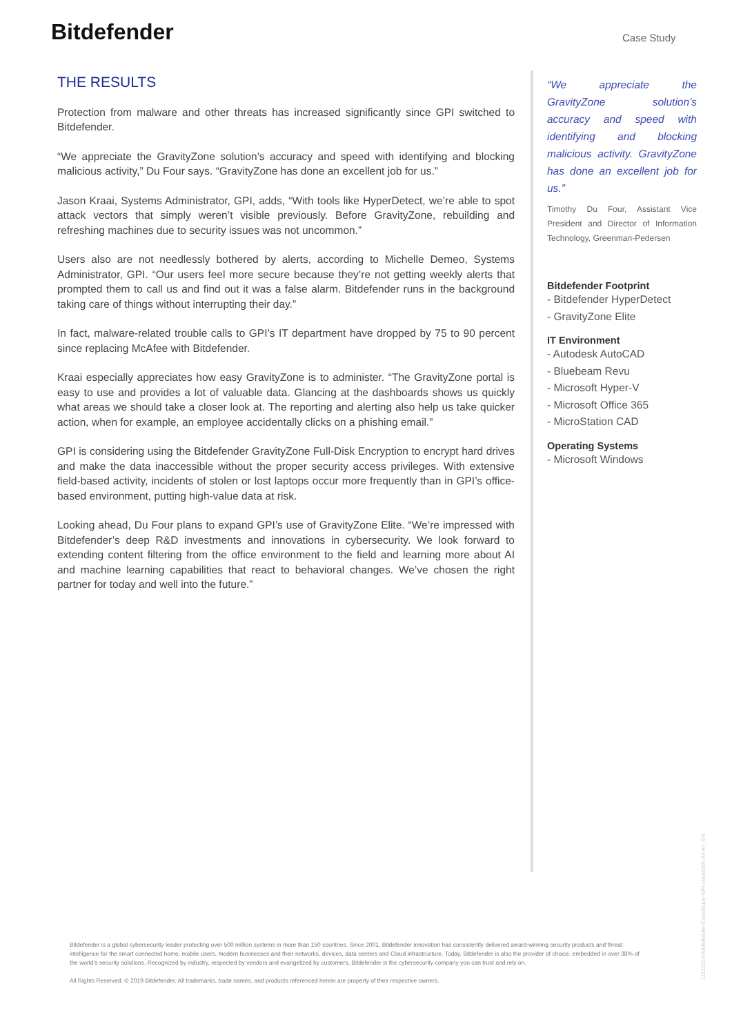Bitdefender Case Study
THE RESULTS
Protection from malware and other threats has increased significantly since GPI switched to Bitdefender.
“We appreciate the GravityZone solution’s accuracy and speed with identifying and blocking malicious activity,” Du Four says. “GravityZone has done an excellent job for us.”
Jason Kraai, Systems Administrator, GPI, adds, “With tools like HyperDetect, we’re able to spot attack vectors that simply weren’t visible previously. Before GravityZone, rebuilding and refreshing machines due to security issues was not uncommon.”
Users also are not needlessly bothered by alerts, according to Michelle Demeo, Systems Administrator, GPI. “Our users feel more secure because they’re not getting weekly alerts that prompted them to call us and find out it was a false alarm. Bitdefender runs in the background taking care of things without interrupting their day.”
In fact, malware-related trouble calls to GPI’s IT department have dropped by 75 to 90 percent since replacing McAfee with Bitdefender.
Kraai especially appreciates how easy GravityZone is to administer. “The GravityZone portal is easy to use and provides a lot of valuable data. Glancing at the dashboards shows us quickly what areas we should take a closer look at. The reporting and alerting also help us take quicker action, when for example, an employee accidentally clicks on a phishing email.”
GPI is considering using the Bitdefender GravityZone Full-Disk Encryption to encrypt hard drives and make the data inaccessible without the proper security access privileges. With extensive field-based activity, incidents of stolen or lost laptops occur more frequently than in GPI’s office-based environment, putting high-value data at risk.
Looking ahead, Du Four plans to expand GPI’s use of GravityZone Elite. “We’re impressed with Bitdefender’s deep R&D investments and innovations in cybersecurity. We look forward to extending content filtering from the office environment to the field and learning more about AI and machine learning capabilities that react to behavioral changes. We’ve chosen the right partner for today and well into the future.”
“We appreciate the GravityZone solution’s accuracy and speed with identifying and blocking malicious activity. GravityZone has done an excellent job for us.”
Timothy Du Four, Assistant Vice President and Director of Information Technology, Greenman-Pedersen
Bitdefender Footprint
- Bitdefender HyperDetect
- GravityZone Elite
IT Environment
- Autodesk AutoCAD
- Bluebeam Revu
- Microsoft Hyper-V
- Microsoft Office 365
- MicroStation CAD
Operating Systems
- Microsoft Windows
Bitdefender is a global cybersecurity leader protecting over 500 million systems in more than 150 countries. Since 2001, Bitdefender innovation has consistently delivered award-winning security products and threat intelligence for the smart connected home, mobile users, modern businesses and their networks, devices, data centers and Cloud infrastructure. Today, Bitdefender is also the provider of choice, embedded in over 38% of the world’s security solutions. Recognized by industry, respected by vendors and evangelized by customers, Bitdefender is the cybersecurity company you can trust and rely on.
All Rights Reserved. © 2019 Bitdefender. All trademarks, trade names, and products referenced herein are property of their respective owners.
11122019-Bitdefender-CaseStudy-GPI-crea4045-A4-en_EN